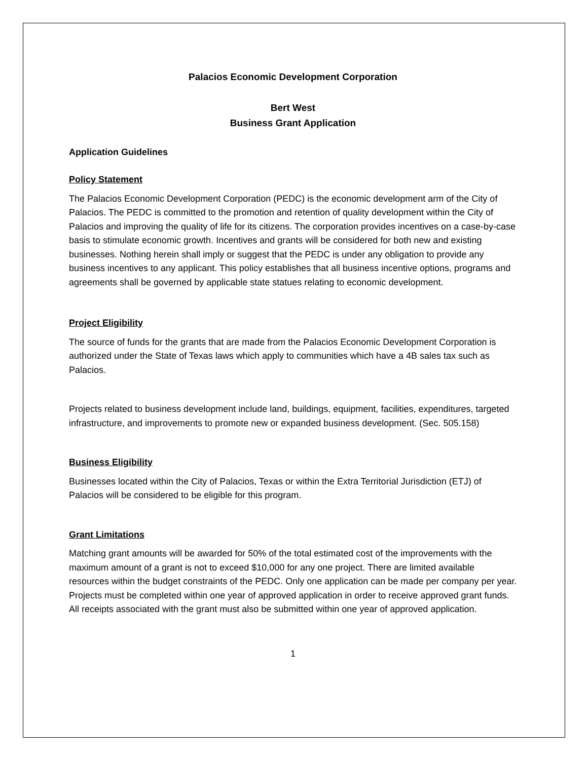Palacios Economic Development Corporation
Bert West
Business Grant Application
Application Guidelines
Policy Statement
The Palacios Economic Development Corporation (PEDC) is the economic development arm of the City of Palacios. The PEDC is committed to the promotion and retention of quality development within the City of Palacios and improving the quality of life for its citizens. The corporation provides incentives on a case-by-case basis to stimulate economic growth. Incentives and grants will be considered for both new and existing businesses. Nothing herein shall imply or suggest that the PEDC is under any obligation to provide any business incentives to any applicant. This policy establishes that all business incentive options, programs and agreements shall be governed by applicable state statues relating to economic development.
Project Eligibility
The source of funds for the grants that are made from the Palacios Economic Development Corporation is authorized under the State of Texas laws which apply to communities which have a 4B sales tax such as Palacios.
Projects related to business development include land, buildings, equipment, facilities, expenditures, targeted infrastructure, and improvements to promote new or expanded business development. (Sec. 505.158)
Business Eligibility
Businesses located within the City of Palacios, Texas or within the Extra Territorial Jurisdiction (ETJ) of Palacios will be considered to be eligible for this program.
Grant Limitations
Matching grant amounts will be awarded for 50% of the total estimated cost of the improvements with the maximum amount of a grant is not to exceed $10,000 for any one project. There are limited available resources within the budget constraints of the PEDC. Only one application can be made per company per year. Projects must be completed within one year of approved application in order to receive approved grant funds. All receipts associated with the grant must also be submitted within one year of approved application.
1